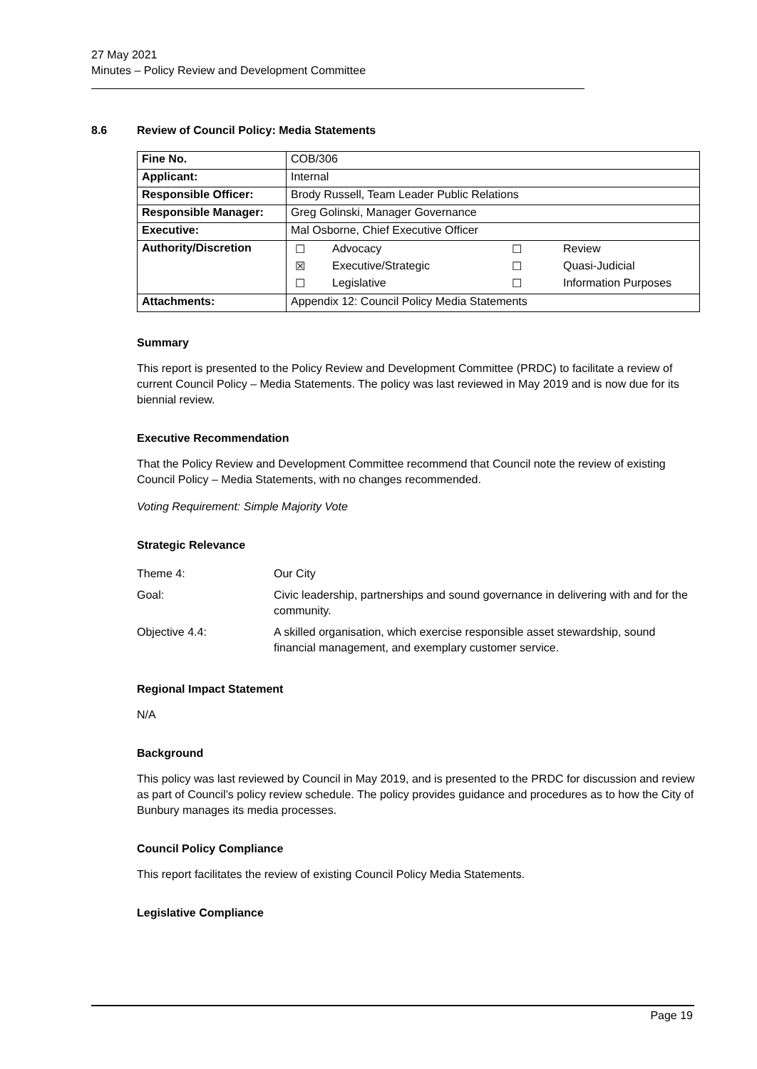27 May 2021
Minutes – Policy Review and Development Committee
8.6 Review of Council Policy: Media Statements
| Fine No. | COB/306 |
| Applicant: | Internal |
| Responsible Officer: | Brody Russell, Team Leader Public Relations |
| Responsible Manager: | Greg Golinski, Manager Governance |
| Executive: | Mal Osborne, Chief Executive Officer |
| Authority/Discretion | / ☐ / Advocacy / ☐ / Review / / ☒ / Executive/Strategic / ☐ / Quasi-Judicial / / ☐ / Legislative / ☐ / Information Purposes / |
| Attachments: | Appendix 12: Council Policy Media Statements |
Summary
This report is presented to the Policy Review and Development Committee (PRDC) to facilitate a review of current Council Policy – Media Statements. The policy was last reviewed in May 2019 and is now due for its biennial review.
Executive Recommendation
That the Policy Review and Development Committee recommend that Council note the review of existing Council Policy – Media Statements, with no changes recommended.
Voting Requirement: Simple Majority Vote
Strategic Relevance
| Theme 4: | Our City |
| Goal: | Civic leadership, partnerships and sound governance in delivering with and for the community. |
| Objective 4.4: | A skilled organisation, which exercise responsible asset stewardship, sound financial management, and exemplary customer service. |
Regional Impact Statement
N/A
Background
This policy was last reviewed by Council in May 2019, and is presented to the PRDC for discussion and review as part of Council’s policy review schedule. The policy provides guidance and procedures as to how the City of Bunbury manages its media processes.
Council Policy Compliance
This report facilitates the review of existing Council Policy Media Statements.
Legislative Compliance
Page 19